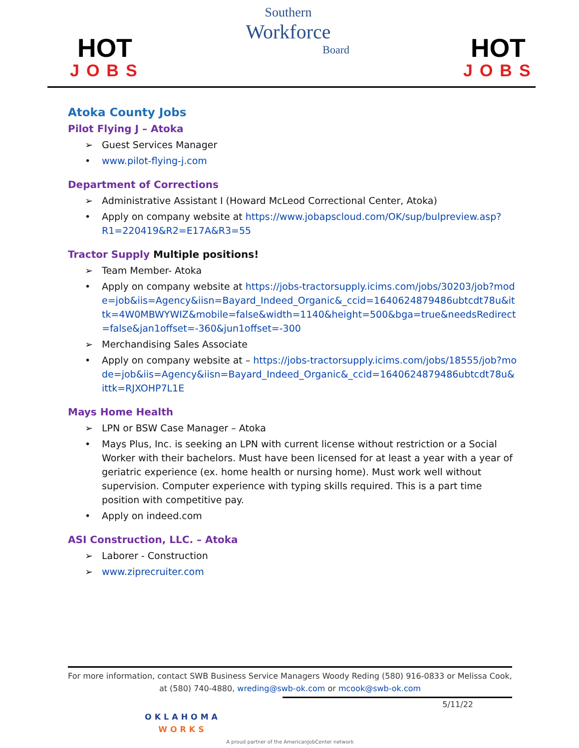HOT
JOBS
Southern
Workforce
Board
HOT
JOBS
Atoka County Jobs
Pilot Flying J – Atoka
➢ Guest Services Manager
• www.pilot-flying-j.com
Department of Corrections
➢ Administrative Assistant I (Howard McLeod Correctional Center, Atoka)
• Apply on company website at https://www.jobapscloud.com/OK/sup/bulpreview.asp?R1=220419&R2=E17A&R3=55
Tractor Supply Multiple positions!
➢ Team Member- Atoka
• Apply on company website at https://jobs-tractorsupply.icims.com/jobs/30203/job?mode=job&iis=Agency&iisn=Bayard_Indeed_Organic&_ccid=1640624879486ubtcdt78u&ittk=4W0MBWYWIZ&mobile=false&width=1140&height=500&bga=true&needsRedirect=false&jan1offset=-360&jun1offset=-300
➢ Merchandising Sales Associate
• Apply on company website at – https://jobs-tractorsupply.icims.com/jobs/18555/job?mode=job&iis=Agency&iisn=Bayard_Indeed_Organic&_ccid=1640624879486ubtcdt78u&ittk=RJXOHP7L1E
Mays Home Health
➢ LPN or BSW Case Manager – Atoka
• Mays Plus, Inc. is seeking an LPN with current license without restriction or a Social Worker with their bachelors. Must have been licensed for at least a year with a year of geriatric experience (ex. home health or nursing home). Must work well without supervision. Computer experience with typing skills required. This is a part time position with competitive pay.
• Apply on indeed.com
ASI Construction, LLC. – Atoka
➢ Laborer - Construction
➢ www.ziprecruiter.com
For more information, contact SWB Business Service Managers Woody Reding (580) 916-0833 or Melissa Cook, at (580) 740-4880, wreding@swb-ok.com or mcook@swb-ok.com
5/11/22
OKLAHOMA
WORKS
A proud partner of the AmericanJobCenter network